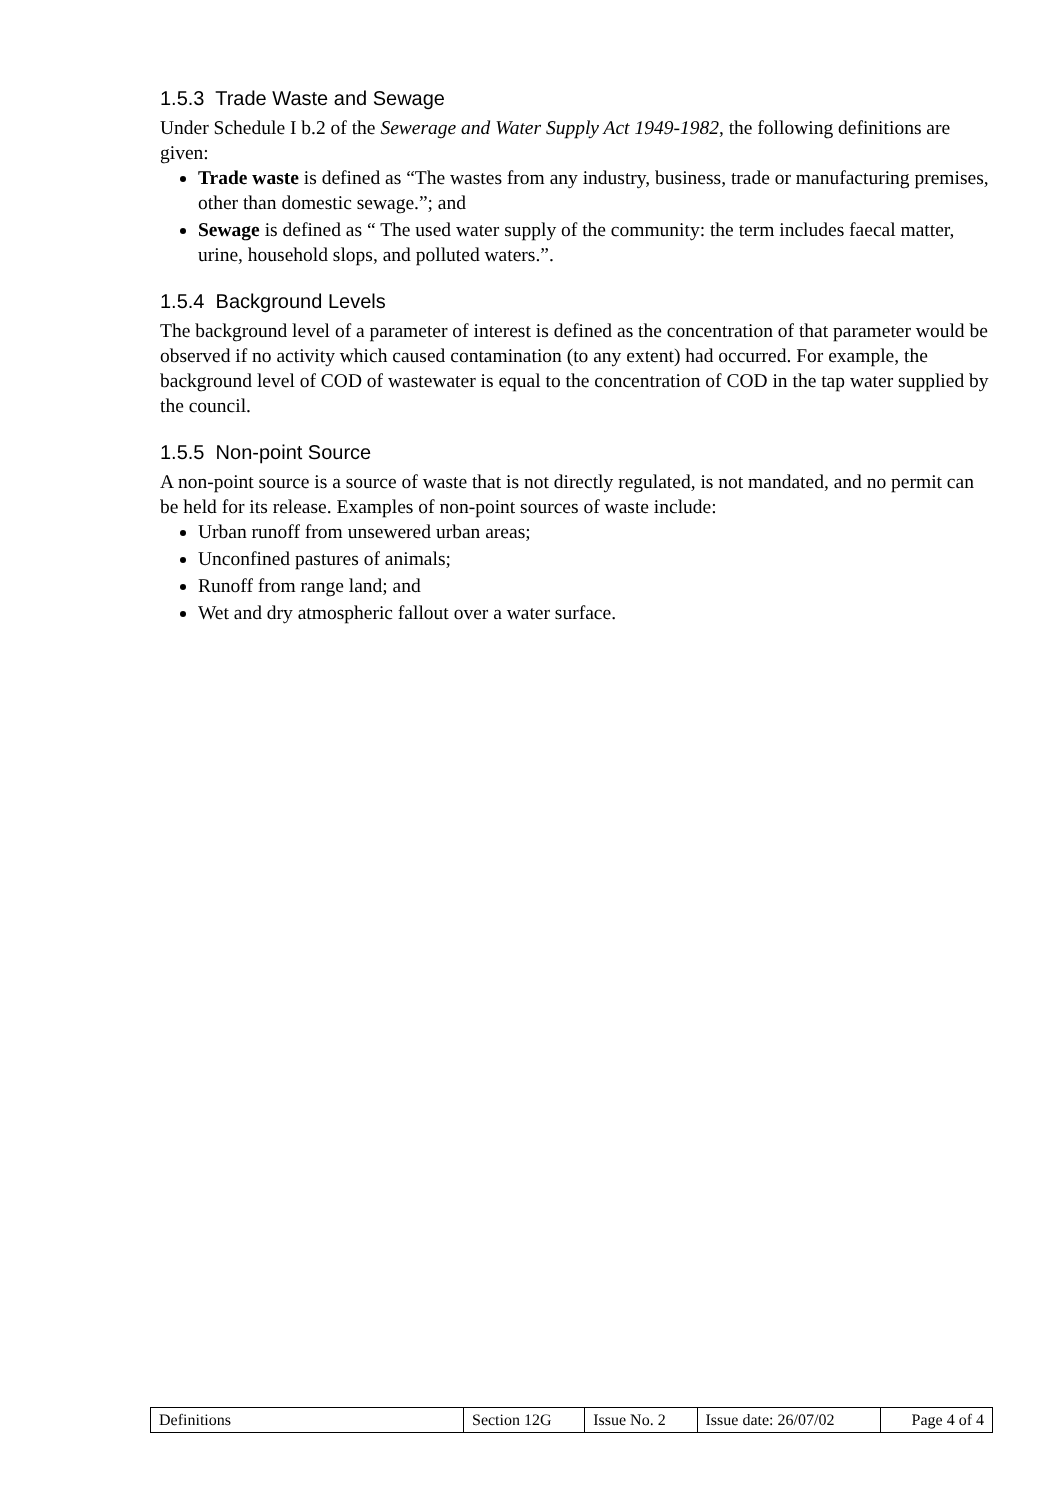1.5.3 Trade Waste and Sewage
Under Schedule I b.2 of the Sewerage and Water Supply Act 1949-1982, the following definitions are given:
Trade waste is defined as “The wastes from any industry, business, trade or manufacturing premises, other than domestic sewage.”; and
Sewage is defined as “ The used water supply of the community: the term includes faecal matter, urine, household slops, and polluted waters.”.
1.5.4 Background Levels
The background level of a parameter of interest is defined as the concentration of that parameter would be observed if no activity which caused contamination (to any extent) had occurred. For example, the background level of COD of wastewater is equal to the concentration of COD in the tap water supplied by the council.
1.5.5 Non-point Source
A non-point source is a source of waste that is not directly regulated, is not mandated, and no permit can be held for its release. Examples of non-point sources of waste include:
Urban runoff from unsewered urban areas;
Unconfined pastures of animals;
Runoff from range land; and
Wet and dry atmospheric fallout over a water surface.
| Definitions | Section 12G | Issue No. 2 | Issue date: 26/07/02 | Page 4 of 4 |